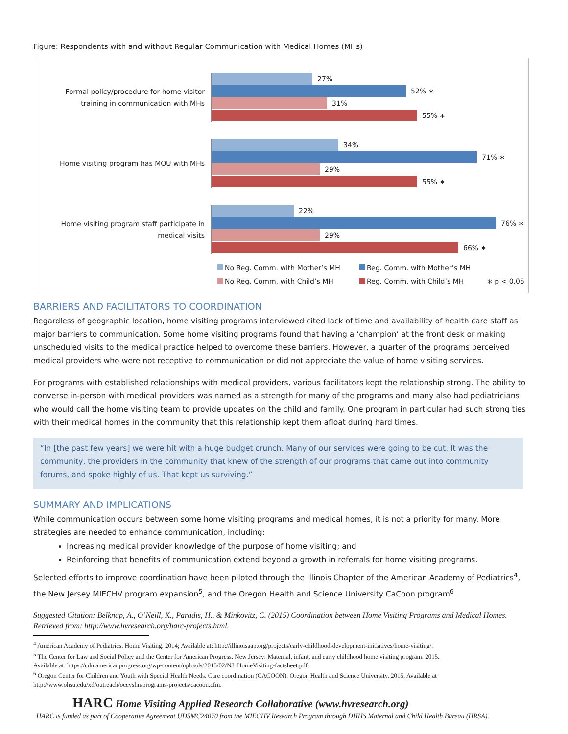Figure: Respondents with and without Regular Communication with Medical Homes (MHs)
Formal policy/procedure for home visitor training in communication with MHs
27%
52% ∗
31%
55% ∗
Home visiting program has MOU with MHs
34%
71% ∗
29%
55% ∗
Home visiting program staff participate in medical visits
22%
76% ∗
29%
66% ∗
No Reg. Comm. with Mother’s MH
Reg. Comm. with Mother’s MH
No Reg. Comm. with Child’s MH
Reg. Comm. with Child’s MH
∗ p < 0.05
BARRIERS AND FACILITATORS TO COORDINATION
Regardless of geographic location, home visiting programs interviewed cited lack of time and availability of health care staff as major barriers to communication. Some home visiting programs found that having a ‘champion’ at the front desk or making unscheduled visits to the medical practice helped to overcome these barriers. However, a quarter of the programs perceived medical providers who were not receptive to communication or did not appreciate the value of home visiting services.
For programs with established relationships with medical providers, various facilitators kept the relationship strong. The ability to converse in-person with medical providers was named as a strength for many of the programs and many also had pediatricians who would call the home visiting team to provide updates on the child and family. One program in particular had such strong ties with their medical homes in the community that this relationship kept them afloat during hard times.
“In [the past few years] we were hit with a huge budget crunch. Many of our services were going to be cut. It was the community, the providers in the community that knew of the strength of our programs that came out into community forums, and spoke highly of us. That kept us surviving.”
SUMMARY AND IMPLICATIONS
While communication occurs between some home visiting programs and medical homes, it is not a priority for many. More strategies are needed to enhance communication, including:
Increasing medical provider knowledge of the purpose of home visiting; and
Reinforcing that benefits of communication extend beyond a growth in referrals for home visiting programs.
Selected efforts to improve coordination have been piloted through the Illinois Chapter of the American Academy of Pediatrics<sup>4</sup>, the New Jersey MIECHV program expansion<sup>5</sup>, and the Oregon Health and Science University CaCoon program<sup>6</sup>.
Suggested Citation: Belknap, A., O’Neill, K., Paradis, H., & Minkovitz, C. (2015) Coordination between Home Visiting Programs and Medical Homes. Retrieved from: http://www.hvresearch.org/harc-projects.html.
<sup>4</sup> American Academy of Pediatrics. Home Visiting. 2014; Available at: http://illinoisaap.org/projects/early-childhood-development-initiatives/home-visiting/.
<sup>5</sup> The Center for Law and Social Policy and the Center for American Progress. New Jersey: Maternal, infant, and early childhood home visiting program. 2015.
Available at: https://cdn.americanprogress.org/wp-content/uploads/2015/02/NJ_HomeVisiting-factsheet.pdf.
<sup>6</sup> Oregon Center for Children and Youth with Special Health Needs. Care coordination (CACOON). Oregon Health and Science University. 2015. Available at
http://www.ohsu.edu/xd/outreach/occyshn/programs-projects/cacoon.cfm.
HARC Home Visiting Applied Research Collaborative (www.hvresearch.org)
HARC is funded as part of Cooperative Agreement UD5MC24070 from the MIECHV Research Program through DHHS Maternal and Child Health Bureau (HRSA).